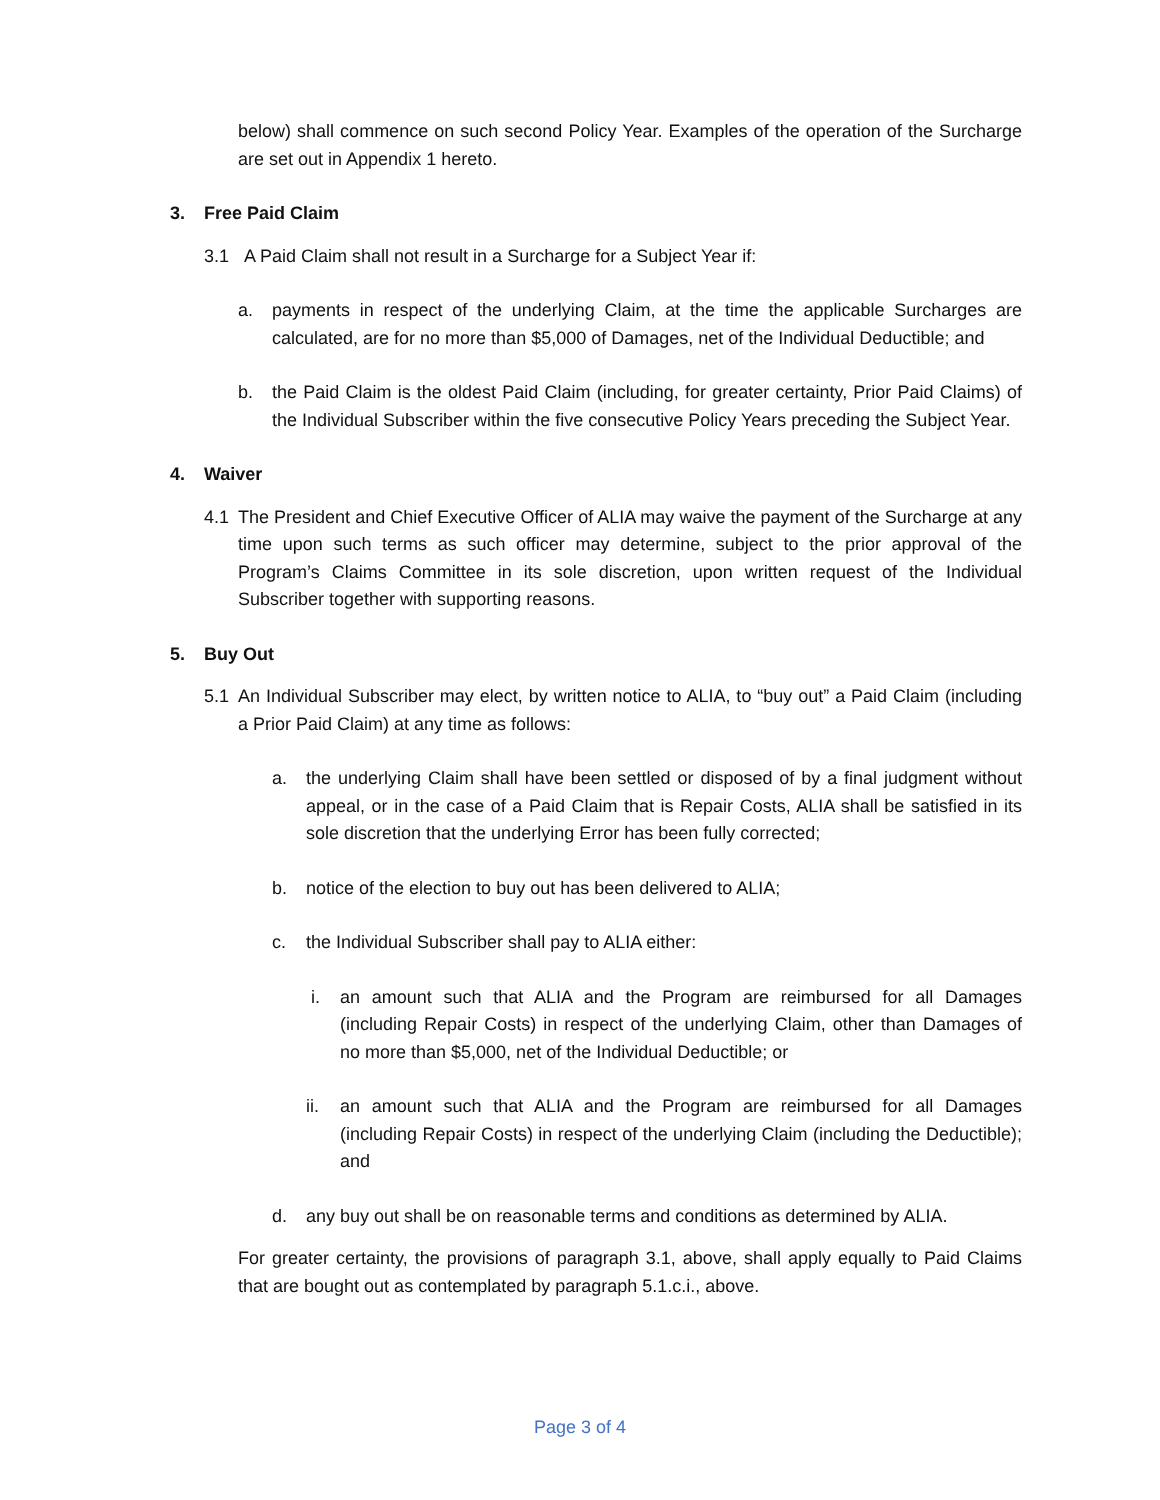below) shall commence on such second Policy Year. Examples of the operation of the Surcharge are set out in Appendix 1 hereto.
3. Free Paid Claim
3.1 A Paid Claim shall not result in a Surcharge for a Subject Year if:
a. payments in respect of the underlying Claim, at the time the applicable Surcharges are calculated, are for no more than $5,000 of Damages, net of the Individual Deductible; and
b. the Paid Claim is the oldest Paid Claim (including, for greater certainty, Prior Paid Claims) of the Individual Subscriber within the five consecutive Policy Years preceding the Subject Year.
4. Waiver
4.1 The President and Chief Executive Officer of ALIA may waive the payment of the Surcharge at any time upon such terms as such officer may determine, subject to the prior approval of the Program’s Claims Committee in its sole discretion, upon written request of the Individual Subscriber together with supporting reasons.
5. Buy Out
5.1 An Individual Subscriber may elect, by written notice to ALIA, to “buy out” a Paid Claim (including a Prior Paid Claim) at any time as follows:
a. the underlying Claim shall have been settled or disposed of by a final judgment without appeal, or in the case of a Paid Claim that is Repair Costs, ALIA shall be satisfied in its sole discretion that the underlying Error has been fully corrected;
b. notice of the election to buy out has been delivered to ALIA;
c. the Individual Subscriber shall pay to ALIA either:
i. an amount such that ALIA and the Program are reimbursed for all Damages (including Repair Costs) in respect of the underlying Claim, other than Damages of no more than $5,000, net of the Individual Deductible; or
ii. an amount such that ALIA and the Program are reimbursed for all Damages (including Repair Costs) in respect of the underlying Claim (including the Deductible); and
d. any buy out shall be on reasonable terms and conditions as determined by ALIA.
For greater certainty, the provisions of paragraph 3.1, above, shall apply equally to Paid Claims that are bought out as contemplated by paragraph 5.1.c.i., above.
Page 3 of 4